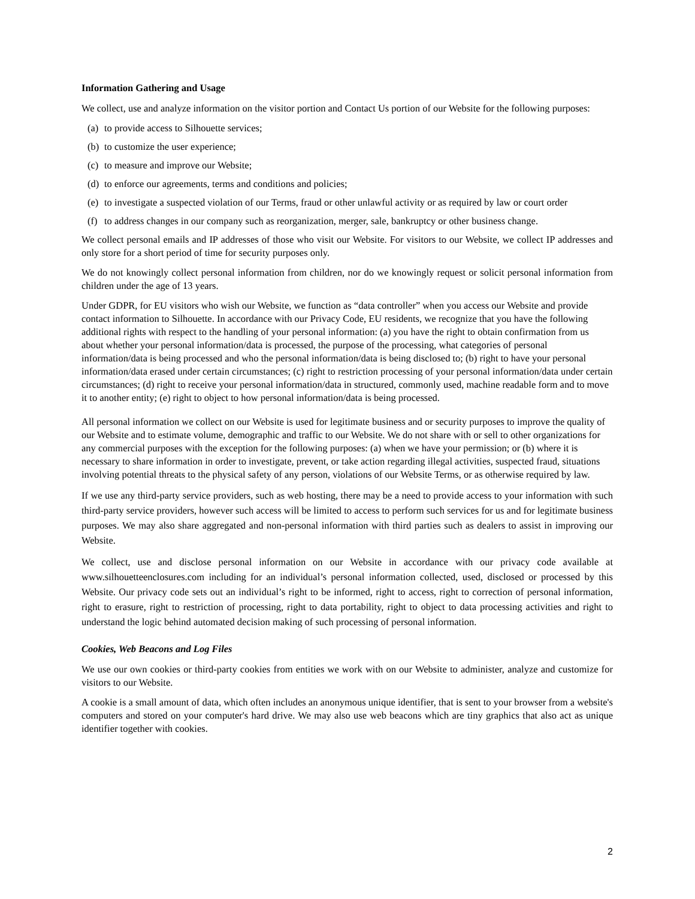Information Gathering and Usage
We collect, use and analyze information on the visitor portion and Contact Us portion of our Website for the following purposes:
(a) to provide access to Silhouette services;
(b) to customize the user experience;
(c) to measure and improve our Website;
(d) to enforce our agreements, terms and conditions and policies;
(e) to investigate a suspected violation of our Terms, fraud or other unlawful activity or as required by law or court order
(f) to address changes in our company such as reorganization, merger, sale, bankruptcy or other business change.
We collect personal emails and IP addresses of those who visit our Website. For visitors to our Website, we collect IP addresses and only store for a short period of time for security purposes only.
We do not knowingly collect personal information from children, nor do we knowingly request or solicit personal information from children under the age of 13 years.
Under GDPR, for EU visitors who wish our Website, we function as “data controller” when you access our Website and provide contact information to Silhouette. In accordance with our Privacy Code, EU residents, we recognize that you have the following additional rights with respect to the handling of your personal information: (a) you have the right to obtain confirmation from us about whether your personal information/data is processed, the purpose of the processing, what categories of personal information/data is being processed and who the personal information/data is being disclosed to; (b) right to have your personal information/data erased under certain circumstances; (c) right to restriction processing of your personal information/data under certain circumstances; (d) right to receive your personal information/data in structured, commonly used, machine readable form and to move it to another entity; (e) right to object to how personal information/data is being processed.
All personal information we collect on our Website is used for legitimate business and or security purposes to improve the quality of our Website and to estimate volume, demographic and traffic to our Website. We do not share with or sell to other organizations for any commercial purposes with the exception for the following purposes: (a) when we have your permission; or (b) where it is necessary to share information in order to investigate, prevent, or take action regarding illegal activities, suspected fraud, situations involving potential threats to the physical safety of any person, violations of our Website Terms, or as otherwise required by law.
If we use any third-party service providers, such as web hosting, there may be a need to provide access to your information with such third-party service providers, however such access will be limited to access to perform such services for us and for legitimate business purposes. We may also share aggregated and non-personal information with third parties such as dealers to assist in improving our Website.
We collect, use and disclose personal information on our Website in accordance with our privacy code available at www.silhouetteenclosures.com including for an individual’s personal information collected, used, disclosed or processed by this Website. Our privacy code sets out an individual’s right to be informed, right to access, right to correction of personal information, right to erasure, right to restriction of processing, right to data portability, right to object to data processing activities and right to understand the logic behind automated decision making of such processing of personal information.
Cookies, Web Beacons and Log Files
We use our own cookies or third-party cookies from entities we work with on our Website to administer, analyze and customize for visitors to our Website.
A cookie is a small amount of data, which often includes an anonymous unique identifier, that is sent to your browser from a website's computers and stored on your computer's hard drive. We may also use web beacons which are tiny graphics that also act as unique identifier together with cookies.
2